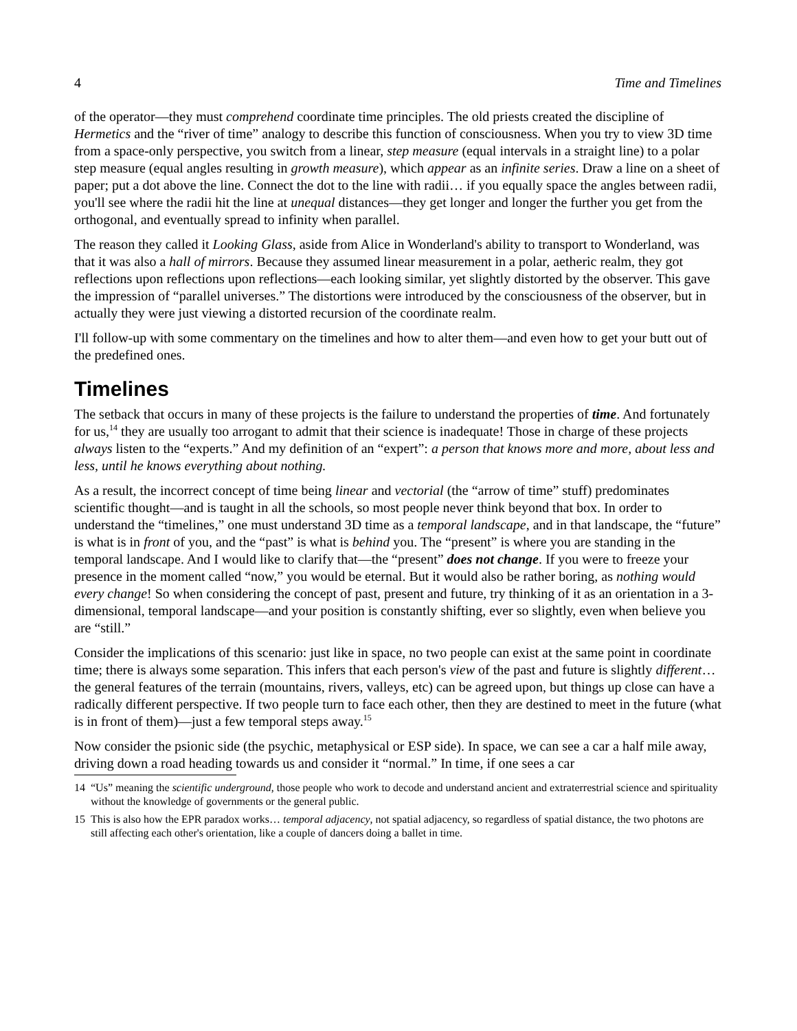4 Time and Timelines
of the operator—they must comprehend coordinate time principles. The old priests created the discipline of Hermetics and the “river of time” analogy to describe this function of consciousness. When you try to view 3D time from a space-only perspective, you switch from a linear, step measure (equal intervals in a straight line) to a polar step measure (equal angles resulting in growth measure), which appear as an infinite series. Draw a line on a sheet of paper; put a dot above the line. Connect the dot to the line with radii… if you equally space the angles between radii, you'll see where the radii hit the line at unequal distances—they get longer and longer the further you get from the orthogonal, and eventually spread to infinity when parallel.
The reason they called it Looking Glass, aside from Alice in Wonderland's ability to transport to Wonderland, was that it was also a hall of mirrors. Because they assumed linear measurement in a polar, aetheric realm, they got reflections upon reflections upon reflections—each looking similar, yet slightly distorted by the observer. This gave the impression of “parallel universes.” The distortions were introduced by the consciousness of the observer, but in actually they were just viewing a distorted recursion of the coordinate realm.
I'll follow-up with some commentary on the timelines and how to alter them—and even how to get your butt out of the predefined ones.
Timelines
The setback that occurs in many of these projects is the failure to understand the properties of time. And fortunately for us,<sup>14</sup> they are usually too arrogant to admit that their science is inadequate! Those in charge of these projects always listen to the “experts.” And my definition of an “expert”: a person that knows more and more, about less and less, until he knows everything about nothing.
As a result, the incorrect concept of time being linear and vectorial (the “arrow of time” stuff) predominates scientific thought—and is taught in all the schools, so most people never think beyond that box. In order to understand the “timelines,” one must understand 3D time as a temporal landscape, and in that landscape, the “future” is what is in front of you, and the “past” is what is behind you. The “present” is where you are standing in the temporal landscape. And I would like to clarify that—the “present” does not change. If you were to freeze your presence in the moment called “now,” you would be eternal. But it would also be rather boring, as nothing would every change! So when considering the concept of past, present and future, try thinking of it as an orientation in a 3-dimensional, temporal landscape—and your position is constantly shifting, ever so slightly, even when believe you are “still.”
Consider the implications of this scenario: just like in space, no two people can exist at the same point in coordinate time; there is always some separation. This infers that each person's view of the past and future is slightly different… the general features of the terrain (mountains, rivers, valleys, etc) can be agreed upon, but things up close can have a radically different perspective. If two people turn to face each other, then they are destined to meet in the future (what is in front of them)—just a few temporal steps away.<sup>15</sup>
Now consider the psionic side (the psychic, metaphysical or ESP side). In space, we can see a car a half mile away, driving down a road heading towards us and consider it “normal.” In time, if one sees a car
14 “Us” meaning the scientific underground, those people who work to decode and understand ancient and extraterrestrial science and spirituality without the knowledge of governments or the general public.
15 This is also how the EPR paradox works… temporal adjacency, not spatial adjacency, so regardless of spatial distance, the two photons are still affecting each other's orientation, like a couple of dancers doing a ballet in time.